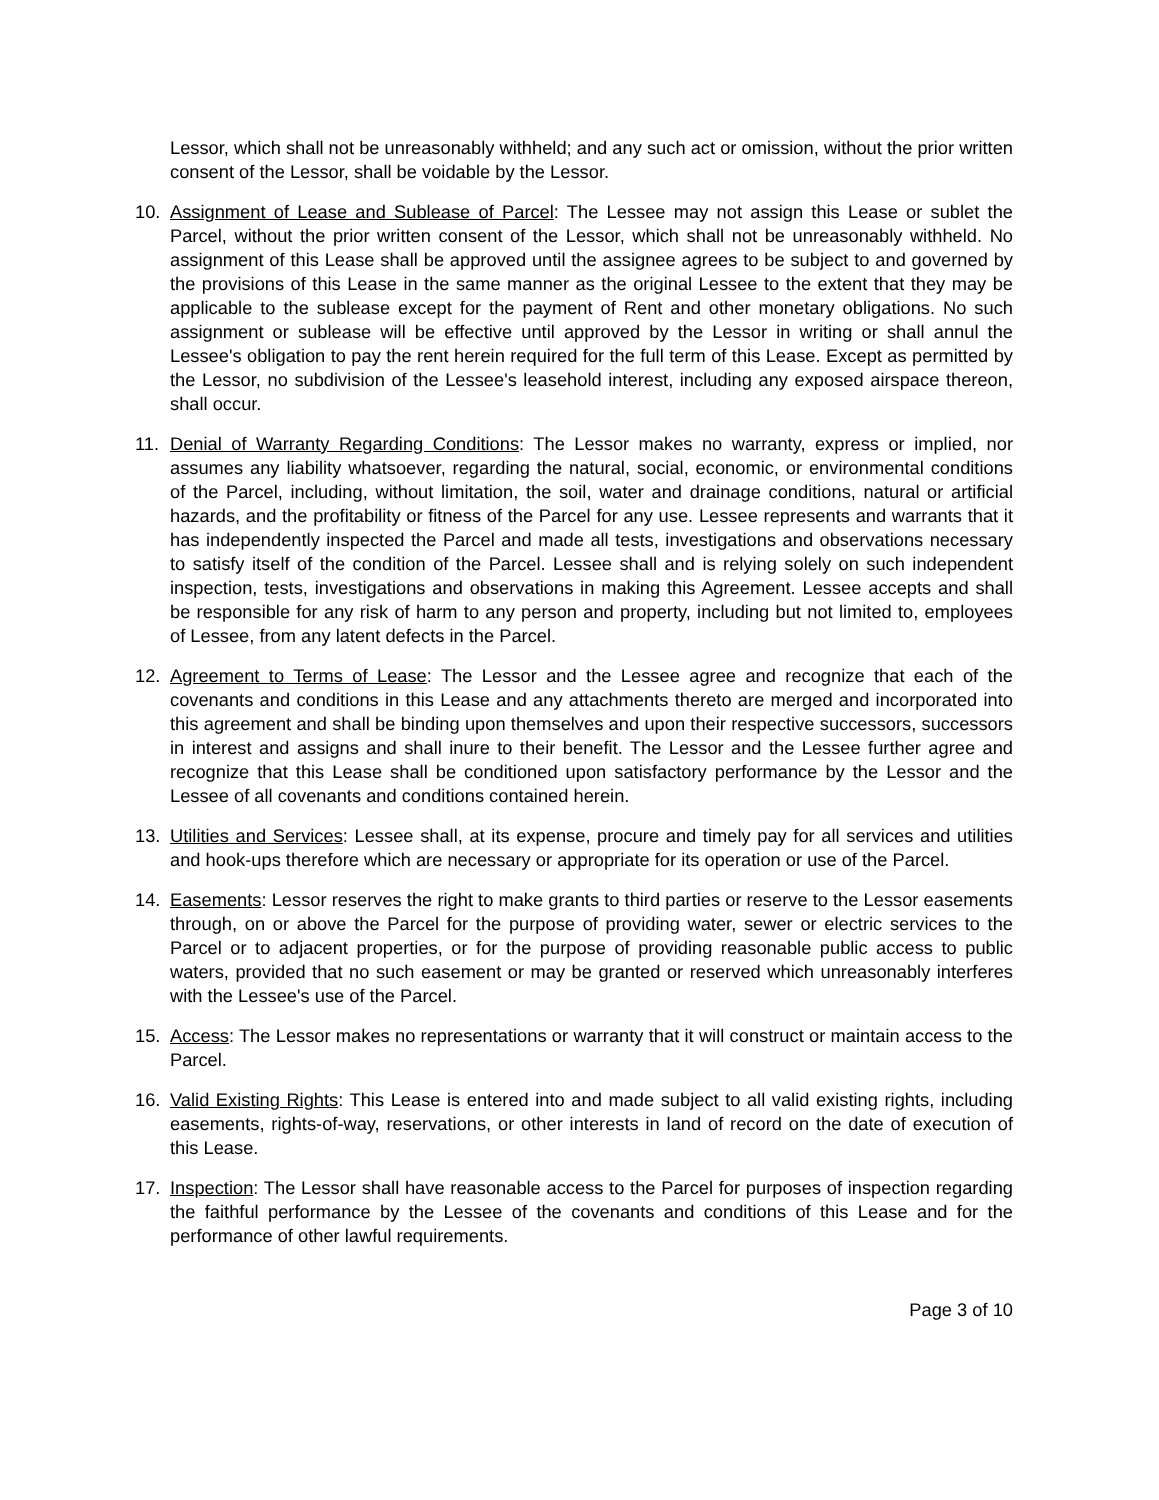Lessor, which shall not be unreasonably withheld; and any such act or omission, without the prior written consent of the Lessor, shall be voidable by the Lessor.
10. Assignment of Lease and Sublease of Parcel: The Lessee may not assign this Lease or sublet the Parcel, without the prior written consent of the Lessor, which shall not be unreasonably withheld. No assignment of this Lease shall be approved until the assignee agrees to be subject to and governed by the provisions of this Lease in the same manner as the original Lessee to the extent that they may be applicable to the sublease except for the payment of Rent and other monetary obligations. No such assignment or sublease will be effective until approved by the Lessor in writing or shall annul the Lessee's obligation to pay the rent herein required for the full term of this Lease. Except as permitted by the Lessor, no subdivision of the Lessee's leasehold interest, including any exposed airspace thereon, shall occur.
11. Denial of Warranty Regarding Conditions: The Lessor makes no warranty, express or implied, nor assumes any liability whatsoever, regarding the natural, social, economic, or environmental conditions of the Parcel, including, without limitation, the soil, water and drainage conditions, natural or artificial hazards, and the profitability or fitness of the Parcel for any use. Lessee represents and warrants that it has independently inspected the Parcel and made all tests, investigations and observations necessary to satisfy itself of the condition of the Parcel. Lessee shall and is relying solely on such independent inspection, tests, investigations and observations in making this Agreement. Lessee accepts and shall be responsible for any risk of harm to any person and property, including but not limited to, employees of Lessee, from any latent defects in the Parcel.
12. Agreement to Terms of Lease: The Lessor and the Lessee agree and recognize that each of the covenants and conditions in this Lease and any attachments thereto are merged and incorporated into this agreement and shall be binding upon themselves and upon their respective successors, successors in interest and assigns and shall inure to their benefit. The Lessor and the Lessee further agree and recognize that this Lease shall be conditioned upon satisfactory performance by the Lessor and the Lessee of all covenants and conditions contained herein.
13. Utilities and Services: Lessee shall, at its expense, procure and timely pay for all services and utilities and hook-ups therefore which are necessary or appropriate for its operation or use of the Parcel.
14. Easements: Lessor reserves the right to make grants to third parties or reserve to the Lessor easements through, on or above the Parcel for the purpose of providing water, sewer or electric services to the Parcel or to adjacent properties, or for the purpose of providing reasonable public access to public waters, provided that no such easement or may be granted or reserved which unreasonably interferes with the Lessee's use of the Parcel.
15. Access: The Lessor makes no representations or warranty that it will construct or maintain access to the Parcel.
16. Valid Existing Rights: This Lease is entered into and made subject to all valid existing rights, including easements, rights-of-way, reservations, or other interests in land of record on the date of execution of this Lease.
17. Inspection: The Lessor shall have reasonable access to the Parcel for purposes of inspection regarding the faithful performance by the Lessee of the covenants and conditions of this Lease and for the performance of other lawful requirements.
Page 3 of 10